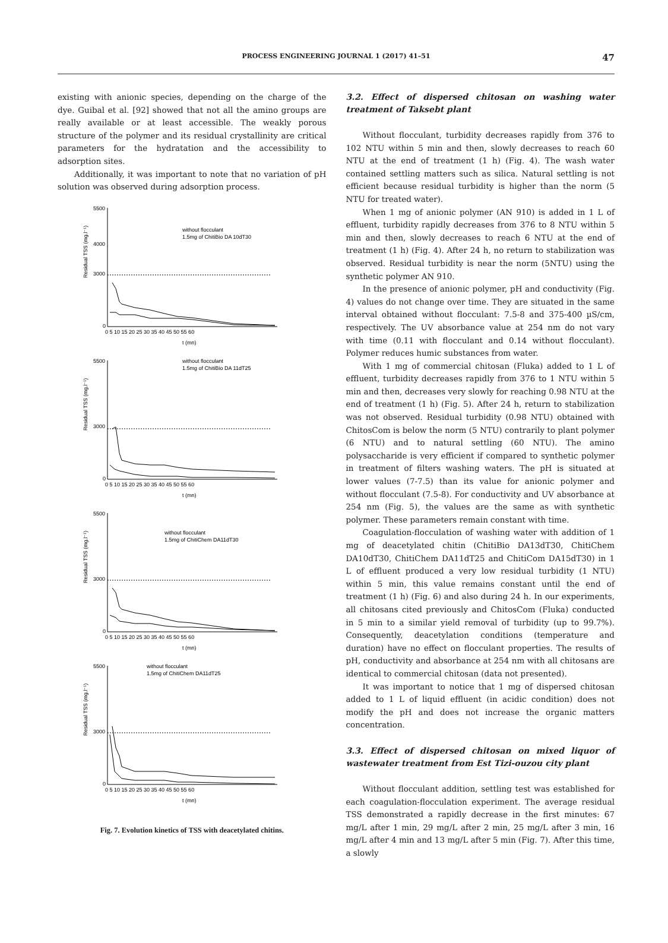PROCESS ENGINEERING JOURNAL 1 (2017) 41–51 47
existing with anionic species, depending on the charge of the dye. Guibal et al. [92] showed that not all the amino groups are really available or at least accessible. The weakly porous structure of the polymer and its residual crystallinity are critical parameters for the hydratation and the accessibility to adsorption sites.
Additionally, it was important to note that no variation of pH solution was observed during adsorption process.
Residual TSS (mg.l⁻¹)
5500
4000
3000
0
0 5 10 15 20 25 30 35 40 45 50 55 60
t (mn)
without flocculant
1.5mg of ChitiBio DA 10dT30
Residual TSS (mg.l⁻¹)
5500
3000
0
0 5 10 15 20 25 30 35 40 45 50 55 60
t (mn)
without flocculant
1.5mg of ChitiBio DA 11dT25
Residual TSS (mg.l⁻¹)
5500
3000
0
0 5 10 15 20 25 30 35 40 45 50 55 60
t (mn)
without flocculant
1.5mg of ChitiChem DA11dT30
Residual TSS (mg.l⁻¹)
5500
3000
0
0 5 10 15 20 25 30 35 40 45 50 55 60
t (mn)
without flocculant
1.5mg of ChitiChem DA11dT25
Fig. 7. Evolution kinetics of TSS with deacetylated chitins.
3.2. Effect of dispersed chitosan on washing water treatment of Taksebt plant
Without flocculant, turbidity decreases rapidly from 376 to 102 NTU within 5 min and then, slowly decreases to reach 60 NTU at the end of treatment (1 h) (Fig. 4). The wash water contained settling matters such as silica. Natural settling is not efficient because residual turbidity is higher than the norm (5 NTU for treated water).
When 1 mg of anionic polymer (AN 910) is added in 1 L of effluent, turbidity rapidly decreases from 376 to 8 NTU within 5 min and then, slowly decreases to reach 6 NTU at the end of treatment (1 h) (Fig. 4). After 24 h, no return to stabilization was observed. Residual turbidity is near the norm (5NTU) using the synthetic polymer AN 910.
In the presence of anionic polymer, pH and conductivity (Fig. 4) values do not change over time. They are situated in the same interval obtained without flocculant: 7.5-8 and 375-400 µS/cm, respectively. The UV absorbance value at 254 nm do not vary with time (0.11 with flocculant and 0.14 without flocculant). Polymer reduces humic substances from water.
With 1 mg of commercial chitosan (Fluka) added to 1 L of effluent, turbidity decreases rapidly from 376 to 1 NTU within 5 min and then, decreases very slowly for reaching 0.98 NTU at the end of treatment (1 h) (Fig. 5). After 24 h, return to stabilization was not observed. Residual turbidity (0.98 NTU) obtained with ChitosCom is below the norm (5 NTU) contrarily to plant polymer (6 NTU) and to natural settling (60 NTU). The amino polysaccharide is very efficient if compared to synthetic polymer in treatment of filters washing waters. The pH is situated at lower values (7-7.5) than its value for anionic polymer and without flocculant (7.5-8). For conductivity and UV absorbance at 254 nm (Fig. 5), the values are the same as with synthetic polymer. These parameters remain constant with time.
Coagulation-flocculation of washing water with addition of 1 mg of deacetylated chitin (ChitiBio DA13dT30, ChitiChem DA10dT30, ChitiChem DA11dT25 and ChitiCom DA15dT30) in 1 L of effluent produced a very low residual turbidity (1 NTU) within 5 min, this value remains constant until the end of treatment (1 h) (Fig. 6) and also during 24 h. In our experiments, all chitosans cited previously and ChitosCom (Fluka) conducted in 5 min to a similar yield removal of turbidity (up to 99.7%). Consequently, deacetylation conditions (temperature and duration) have no effect on flocculant properties. The results of pH, conductivity and absorbance at 254 nm with all chitosans are identical to commercial chitosan (data not presented).
It was important to notice that 1 mg of dispersed chitosan added to 1 L of liquid effluent (in acidic condition) does not modify the pH and does not increase the organic matters concentration.
3.3. Effect of dispersed chitosan on mixed liquor of wastewater treatment from Est Tizi-ouzou city plant
Without flocculant addition, settling test was established for each coagulation-flocculation experiment. The average residual TSS demonstrated a rapidly decrease in the first minutes: 67 mg/L after 1 min, 29 mg/L after 2 min, 25 mg/L after 3 min, 16 mg/L after 4 min and 13 mg/L after 5 min (Fig. 7). After this time, a slowly